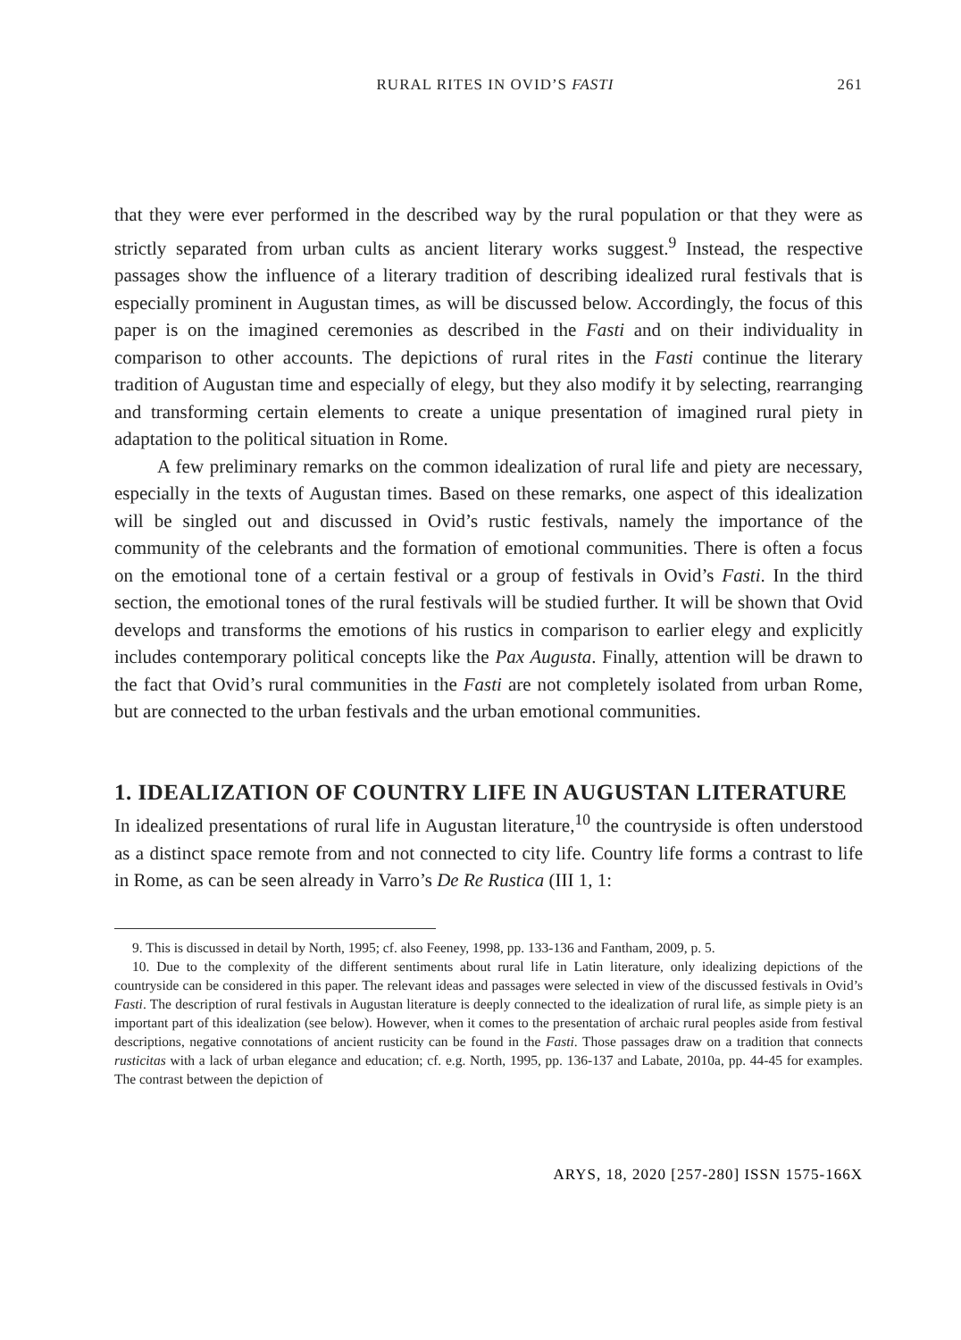RURAL RITES IN OVID’S FASTI 261
that they were ever performed in the described way by the rural population or that they were as strictly separated from urban cults as ancient literary works suggest.<sup>9</sup> Instead, the respective passages show the influence of a literary tradition of describing idealized rural festivals that is especially prominent in Augustan times, as will be discussed below. Accordingly, the focus of this paper is on the imagined ceremonies as described in the Fasti and on their individuality in comparison to other accounts. The depictions of rural rites in the Fasti continue the literary tradition of Augustan time and especially of elegy, but they also modify it by selecting, rearranging and transforming certain elements to create a unique presentation of imagined rural piety in adaptation to the political situation in Rome.
A few preliminary remarks on the common idealization of rural life and piety are necessary, especially in the texts of Augustan times. Based on these remarks, one aspect of this idealization will be singled out and discussed in Ovid’s rustic festivals, namely the importance of the community of the celebrants and the formation of emotional communities. There is often a focus on the emotional tone of a certain festival or a group of festivals in Ovid’s Fasti. In the third section, the emotional tones of the rural festivals will be studied further. It will be shown that Ovid develops and transforms the emotions of his rustics in comparison to earlier elegy and explicitly includes contemporary political concepts like the Pax Augusta. Finally, attention will be drawn to the fact that Ovid’s rural communities in the Fasti are not completely isolated from urban Rome, but are connected to the urban festivals and the urban emotional communities.
1. IDEALIZATION OF COUNTRY LIFE IN AUGUSTAN LITERATURE
In idealized presentations of rural life in Augustan literature,<sup>10</sup> the countryside is often understood as a distinct space remote from and not connected to city life. Country life forms a contrast to life in Rome, as can be seen already in Varro’s De Re Rustica (III 1, 1:
9. This is discussed in detail by North, 1995; cf. also Feeney, 1998, pp. 133-136 and Fantham, 2009, p. 5.
10. Due to the complexity of the different sentiments about rural life in Latin literature, only idealizing depictions of the countryside can be considered in this paper. The relevant ideas and passages were selected in view of the discussed festivals in Ovid’s Fasti. The description of rural festivals in Augustan literature is deeply connected to the idealization of rural life, as simple piety is an important part of this idealization (see below). However, when it comes to the presentation of archaic rural peoples aside from festival descriptions, negative connotations of ancient rusticity can be found in the Fasti. Those passages draw on a tradition that connects rusticitas with a lack of urban elegance and education; cf. e.g. North, 1995, pp. 136-137 and Labate, 2010a, pp. 44-45 for examples. The contrast between the depiction of
ARYS, 18, 2020 [257-280] ISSN 1575-166X